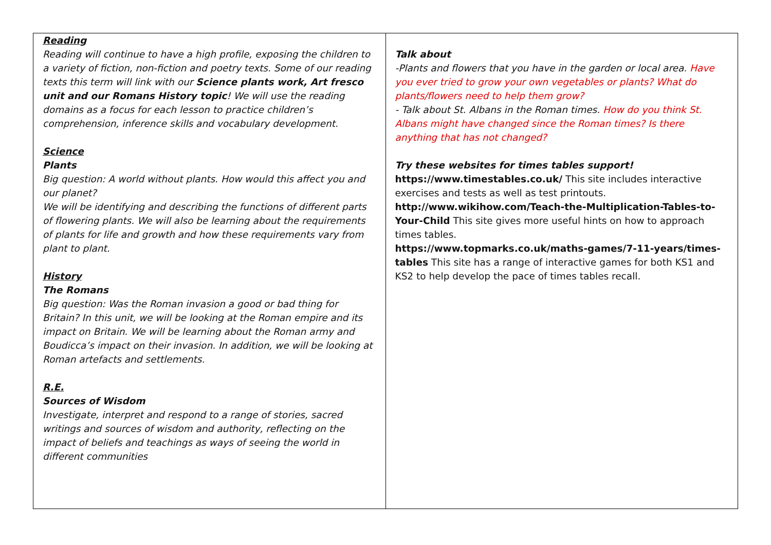| Reading Reading will continue to have a high profile, exposing the children to a variety of fiction, non-fiction and poetry texts. Some of our reading texts this term will link with our Science plants work, Art fresco unit and our Romans History topic ! We will use the reading domains as a focus for each lesson to practice children’s comprehension, inference skills and vocabulary development. Science Plants Big question: A world without plants. How would this affect you and our planet? We will be identifying and describing the functions of different parts of flowering plants. We will also be learning about the requirements of plants for life and growth and how these requirements vary from plant to plant. History The Romans Big question: Was the Roman invasion a good or bad thing for Britain? In this unit, we will be looking at the Roman empire and its impact on Britain. We will be learning about the Roman army and Boudicca’s impact on their invasion. In addition, we will be looking at Roman artefacts and settlements. R.E. Sources of Wisdom Investigate, interpret and respond to a range of stories, sacred writings and sources of wisdom and authority, reflecting on the impact of beliefs and teachings as ways of seeing the world in different communities | Talk about -Plants and flowers that you have in the garden or local area. Have you ever tried to grow your own vegetables or plants? What do plants/flowers need to help them grow? - Talk about St. Albans in the Roman times. How do you think St. Albans might have changed since the Roman times? Is there anything that has not changed? Try these websites for times tables support! https://www.timestables.co.uk/ This site includes interactive exercises and tests as well as test printouts. http://www.wikihow.com/Teach-the-Multiplication-Tables-to-Your-Child This site gives more useful hints on how to approach times tables. https://www.topmarks.co.uk/maths-games/7-11-years/times-tables This site has a range of interactive games for both KS1 and KS2 to help develop the pace of times tables recall. |